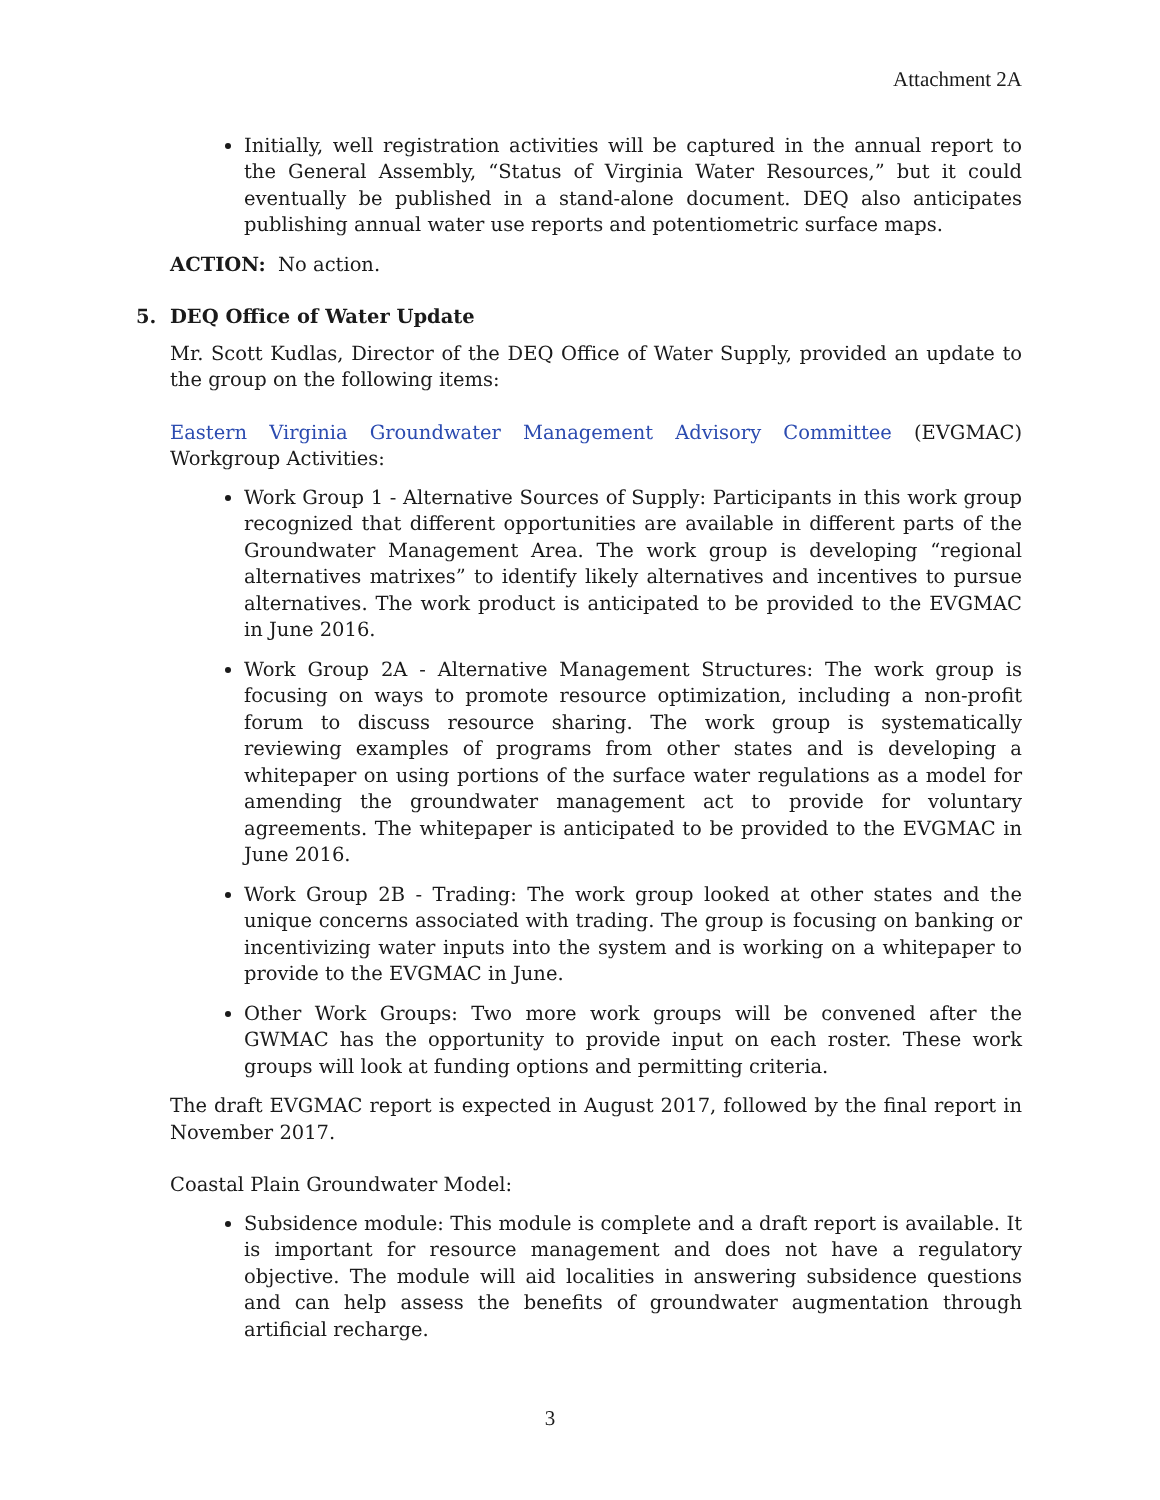Attachment 2A
Initially, well registration activities will be captured in the annual report to the General Assembly, “Status of Virginia Water Resources,” but it could eventually be published in a stand-alone document. DEQ also anticipates publishing annual water use reports and potentiometric surface maps.
ACTION: No action.
5. DEQ Office of Water Update
Mr. Scott Kudlas, Director of the DEQ Office of Water Supply, provided an update to the group on the following items:
Eastern Virginia Groundwater Management Advisory Committee (EVGMAC) Workgroup Activities:
Work Group 1 - Alternative Sources of Supply: Participants in this work group recognized that different opportunities are available in different parts of the Groundwater Management Area. The work group is developing “regional alternatives matrixes” to identify likely alternatives and incentives to pursue alternatives. The work product is anticipated to be provided to the EVGMAC in June 2016.
Work Group 2A - Alternative Management Structures: The work group is focusing on ways to promote resource optimization, including a non-profit forum to discuss resource sharing. The work group is systematically reviewing examples of programs from other states and is developing a whitepaper on using portions of the surface water regulations as a model for amending the groundwater management act to provide for voluntary agreements. The whitepaper is anticipated to be provided to the EVGMAC in June 2016.
Work Group 2B - Trading: The work group looked at other states and the unique concerns associated with trading. The group is focusing on banking or incentivizing water inputs into the system and is working on a whitepaper to provide to the EVGMAC in June.
Other Work Groups: Two more work groups will be convened after the GWMAC has the opportunity to provide input on each roster. These work groups will look at funding options and permitting criteria.
The draft EVGMAC report is expected in August 2017, followed by the final report in November 2017.
Coastal Plain Groundwater Model:
Subsidence module: This module is complete and a draft report is available. It is important for resource management and does not have a regulatory objective. The module will aid localities in answering subsidence questions and can help assess the benefits of groundwater augmentation through artificial recharge.
3